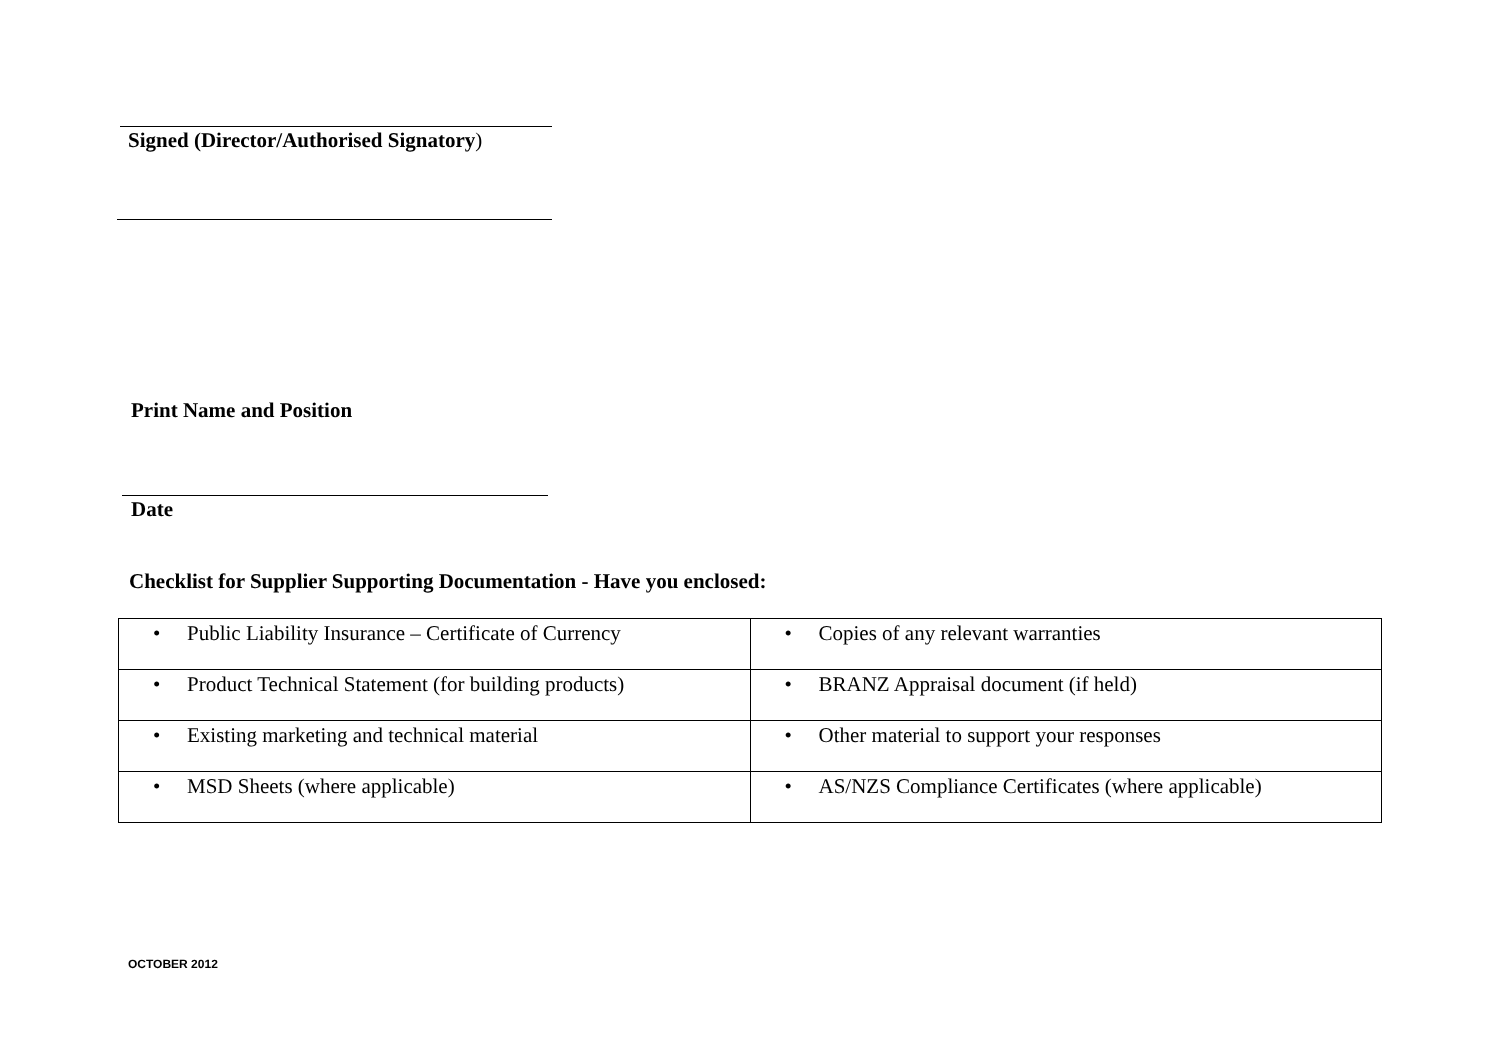Signed (Director/Authorised Signatory)
Print Name and Position
Date
Checklist for Supplier Supporting Documentation - Have you enclosed:
| • Public Liability Insurance – Certificate of Currency | • Copies of any relevant warranties |
| • Product Technical Statement (for building products) | • BRANZ Appraisal document (if held) |
| • Existing marketing and technical material | • Other material to support your responses |
| • MSD Sheets (where applicable) | • AS/NZS Compliance Certificates (where applicable) |
OCTOBER 2012